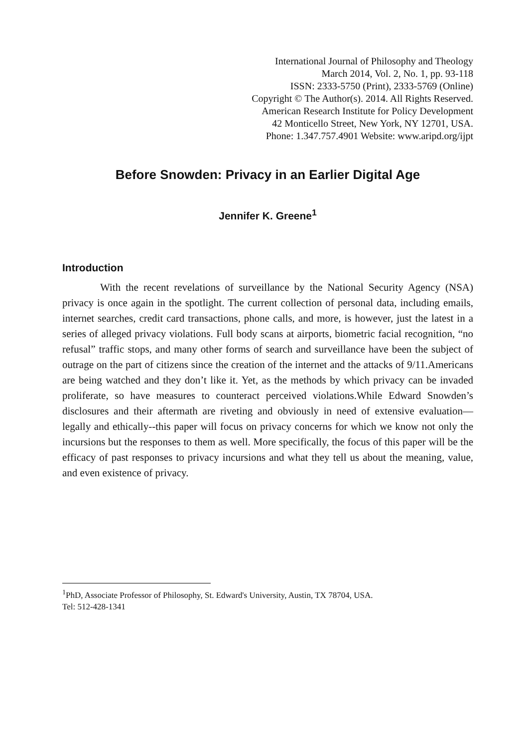International Journal of Philosophy and Theology
March 2014, Vol. 2, No. 1, pp. 93-118
ISSN: 2333-5750 (Print), 2333-5769 (Online)
Copyright © The Author(s). 2014. All Rights Reserved.
American Research Institute for Policy Development
42 Monticello Street, New York, NY 12701, USA.
Phone: 1.347.757.4901 Website: www.aripd.org/ijpt
Before Snowden: Privacy in an Earlier Digital Age
Jennifer K. Greene<sup>1</sup>
Introduction
With the recent revelations of surveillance by the National Security Agency (NSA) privacy is once again in the spotlight. The current collection of personal data, including emails, internet searches, credit card transactions, phone calls, and more, is however, just the latest in a series of alleged privacy violations. Full body scans at airports, biometric facial recognition, “no refusal” traffic stops, and many other forms of search and surveillance have been the subject of outrage on the part of citizens since the creation of the internet and the attacks of 9/11.Americans are being watched and they don’t like it. Yet, as the methods by which privacy can be invaded proliferate, so have measures to counteract perceived violations.While Edward Snowden’s disclosures and their aftermath are riveting and obviously in need of extensive evaluation—legally and ethically--this paper will focus on privacy concerns for which we know not only the incursions but the responses to them as well. More specifically, the focus of this paper will be the efficacy of past responses to privacy incursions and what they tell us about the meaning, value, and even existence of privacy.
<sup>1</sup> PhD, Associate Professor of Philosophy, St. Edward's University, Austin, TX 78704, USA.
Tel: 512-428-1341